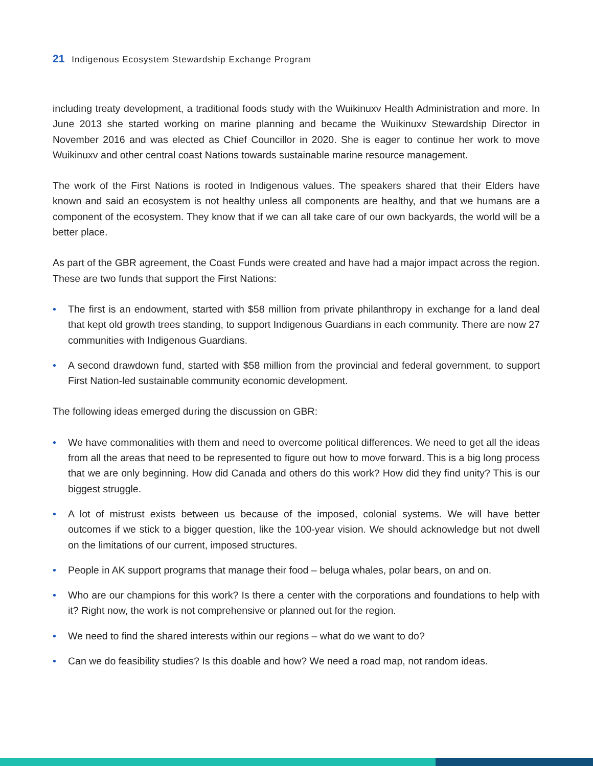21 Indigenous Ecosystem Stewardship Exchange Program
including treaty development, a traditional foods study with the Wuikinuxv Health Administration and more. In June 2013 she started working on marine planning and became the Wuikinuxv Stewardship Director in November 2016 and was elected as Chief Councillor in 2020. She is eager to continue her work to move Wuikinuxv and other central coast Nations towards sustainable marine resource management.
The work of the First Nations is rooted in Indigenous values. The speakers shared that their Elders have known and said an ecosystem is not healthy unless all components are healthy, and that we humans are a component of the ecosystem. They know that if we can all take care of our own backyards, the world will be a better place.
As part of the GBR agreement, the Coast Funds were created and have had a major impact across the region. These are two funds that support the First Nations:
• The first is an endowment, started with $58 million from private philanthropy in exchange for a land deal that kept old growth trees standing, to support Indigenous Guardians in each community. There are now 27 communities with Indigenous Guardians.
• A second drawdown fund, started with $58 million from the provincial and federal government, to support First Nation-led sustainable community economic development.
The following ideas emerged during the discussion on GBR:
• We have commonalities with them and need to overcome political differences. We need to get all the ideas from all the areas that need to be represented to figure out how to move forward. This is a big long process that we are only beginning. How did Canada and others do this work? How did they find unity? This is our biggest struggle.
• A lot of mistrust exists between us because of the imposed, colonial systems. We will have better outcomes if we stick to a bigger question, like the 100-year vision. We should acknowledge but not dwell on the limitations of our current, imposed structures.
• People in AK support programs that manage their food – beluga whales, polar bears, on and on.
• Who are our champions for this work? Is there a center with the corporations and foundations to help with it? Right now, the work is not comprehensive or planned out for the region.
• We need to find the shared interests within our regions – what do we want to do?
• Can we do feasibility studies? Is this doable and how? We need a road map, not random ideas.